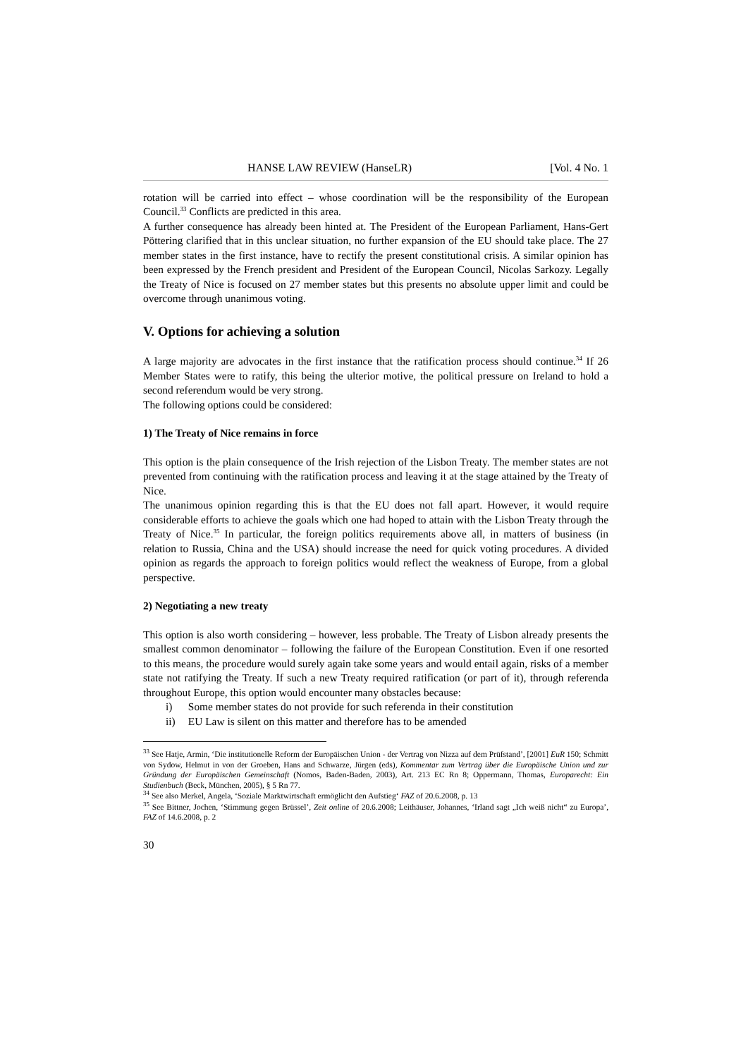HANSE LAW REVIEW (HanseLR) [Vol. 4 No. 1
rotation will be carried into effect – whose coordination will be the responsibility of the European Council.<sup>33</sup> Conflicts are predicted in this area.
A further consequence has already been hinted at. The President of the European Parliament, Hans-Gert Pöttering clarified that in this unclear situation, no further expansion of the EU should take place. The 27 member states in the first instance, have to rectify the present constitutional crisis. A similar opinion has been expressed by the French president and President of the European Council, Nicolas Sarkozy. Legally the Treaty of Nice is focused on 27 member states but this presents no absolute upper limit and could be overcome through unanimous voting.
V. Options for achieving a solution
A large majority are advocates in the first instance that the ratification process should continue.<sup>34</sup> If 26 Member States were to ratify, this being the ulterior motive, the political pressure on Ireland to hold a second referendum would be very strong.
The following options could be considered:
1) The Treaty of Nice remains in force
This option is the plain consequence of the Irish rejection of the Lisbon Treaty. The member states are not prevented from continuing with the ratification process and leaving it at the stage attained by the Treaty of Nice.
The unanimous opinion regarding this is that the EU does not fall apart. However, it would require considerable efforts to achieve the goals which one had hoped to attain with the Lisbon Treaty through the Treaty of Nice.<sup>35</sup> In particular, the foreign politics requirements above all, in matters of business (in relation to Russia, China and the USA) should increase the need for quick voting procedures. A divided opinion as regards the approach to foreign politics would reflect the weakness of Europe, from a global perspective.
2) Negotiating a new treaty
This option is also worth considering – however, less probable. The Treaty of Lisbon already presents the smallest common denominator – following the failure of the European Constitution. Even if one resorted to this means, the procedure would surely again take some years and would entail again, risks of a member state not ratifying the Treaty. If such a new Treaty required ratification (or part of it), through referenda throughout Europe, this option would encounter many obstacles because:
i) Some member states do not provide for such referenda in their constitution
ii) EU Law is silent on this matter and therefore has to be amended
<sup>33</sup> See Hatje, Armin, ‘Die institutionelle Reform der Europäischen Union - der Vertrag von Nizza auf dem Prüfstand’, [2001] EuR 150; Schmitt von Sydow, Helmut in von der Groeben, Hans and Schwarze, Jürgen (eds), Kommentar zum Vertrag über die Europäische Union und zur Gründung der Europäischen Gemeinschaft (Nomos, Baden-Baden, 2003), Art. 213 EC Rn 8; Oppermann, Thomas, Europarecht: Ein Studienbuch (Beck, München, 2005), § 5 Rn 77.
<sup>34</sup> See also Merkel, Angela, ‘Soziale Marktwirtschaft ermöglicht den Aufstieg‘ FAZ of 20.6.2008, p. 13
<sup>35</sup> See Bittner, Jochen, ‘Stimmung gegen Brüssel’, Zeit online of 20.6.2008; Leithäuser, Johannes, ‘Irland sagt „Ich weiß nicht“ zu Europa’, FAZ of 14.6.2008, p. 2
30